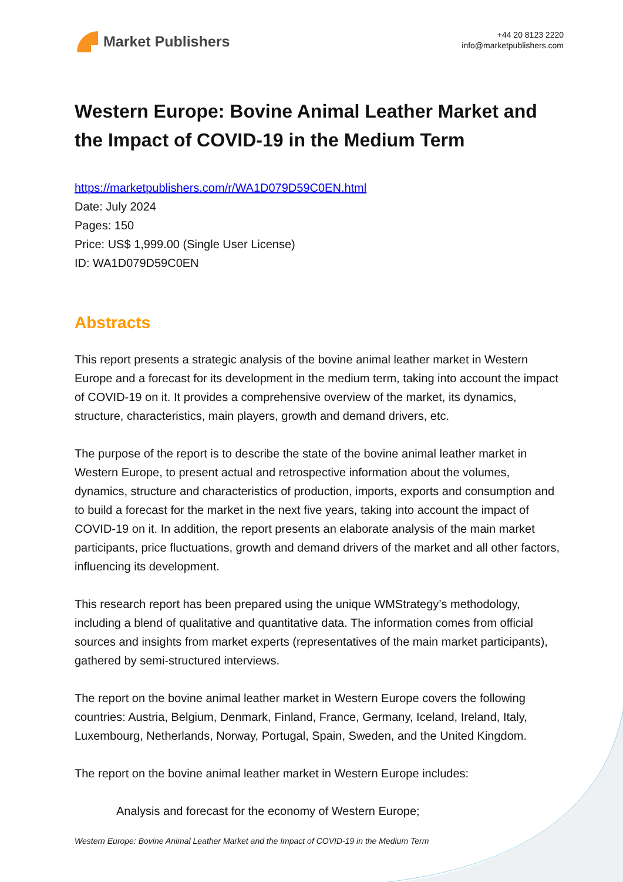Market Publishers
+44 20 8123 2220
info@marketpublishers.com
Western Europe: Bovine Animal Leather Market and the Impact of COVID-19 in the Medium Term
https://marketpublishers.com/r/WA1D079D59C0EN.html
Date: July 2024
Pages: 150
Price: US$ 1,999.00 (Single User License)
ID: WA1D079D59C0EN
Abstracts
This report presents a strategic analysis of the bovine animal leather market in Western Europe and a forecast for its development in the medium term, taking into account the impact of COVID-19 on it. It provides a comprehensive overview of the market, its dynamics, structure, characteristics, main players, growth and demand drivers, etc.
The purpose of the report is to describe the state of the bovine animal leather market in Western Europe, to present actual and retrospective information about the volumes, dynamics, structure and characteristics of production, imports, exports and consumption and to build a forecast for the market in the next five years, taking into account the impact of COVID-19 on it. In addition, the report presents an elaborate analysis of the main market participants, price fluctuations, growth and demand drivers of the market and all other factors, influencing its development.
This research report has been prepared using the unique WMStrategy’s methodology, including a blend of qualitative and quantitative data. The information comes from official sources and insights from market experts (representatives of the main market participants), gathered by semi-structured interviews.
The report on the bovine animal leather market in Western Europe covers the following countries: Austria, Belgium, Denmark, Finland, France, Germany, Iceland, Ireland, Italy, Luxembourg, Netherlands, Norway, Portugal, Spain, Sweden, and the United Kingdom.
The report on the bovine animal leather market in Western Europe includes:
Analysis and forecast for the economy of Western Europe;
Western Europe: Bovine Animal Leather Market and the Impact of COVID-19 in the Medium Term